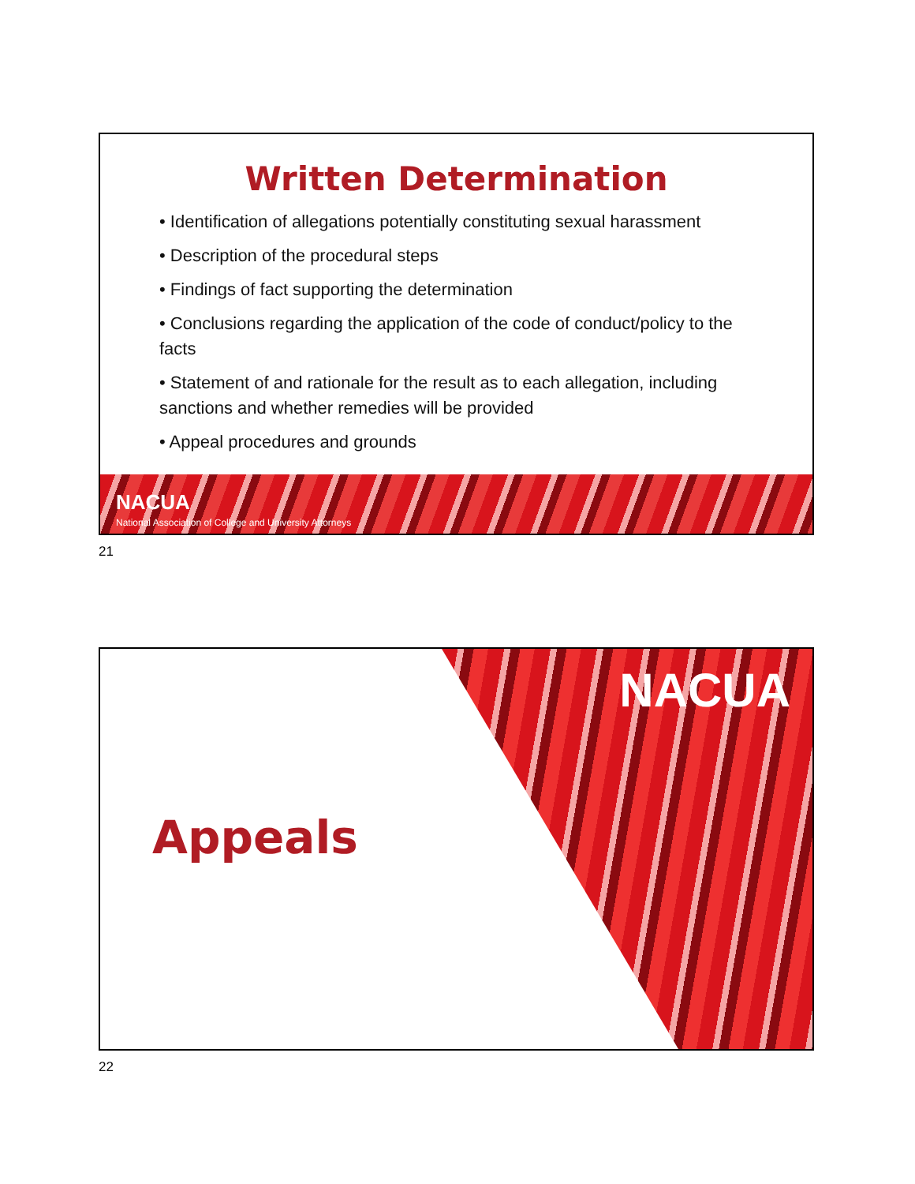Written Determination
• Identification of allegations potentially constituting sexual harassment
• Description of the procedural steps
• Findings of fact supporting the determination
• Conclusions regarding the application of the code of conduct/policy to the facts
• Statement of and rationale for the result as to each allegation, including sanctions and whether remedies will be provided
• Appeal procedures and grounds
NACUA
National Association of College and University Attorneys
21
NACUA
Appeals
22